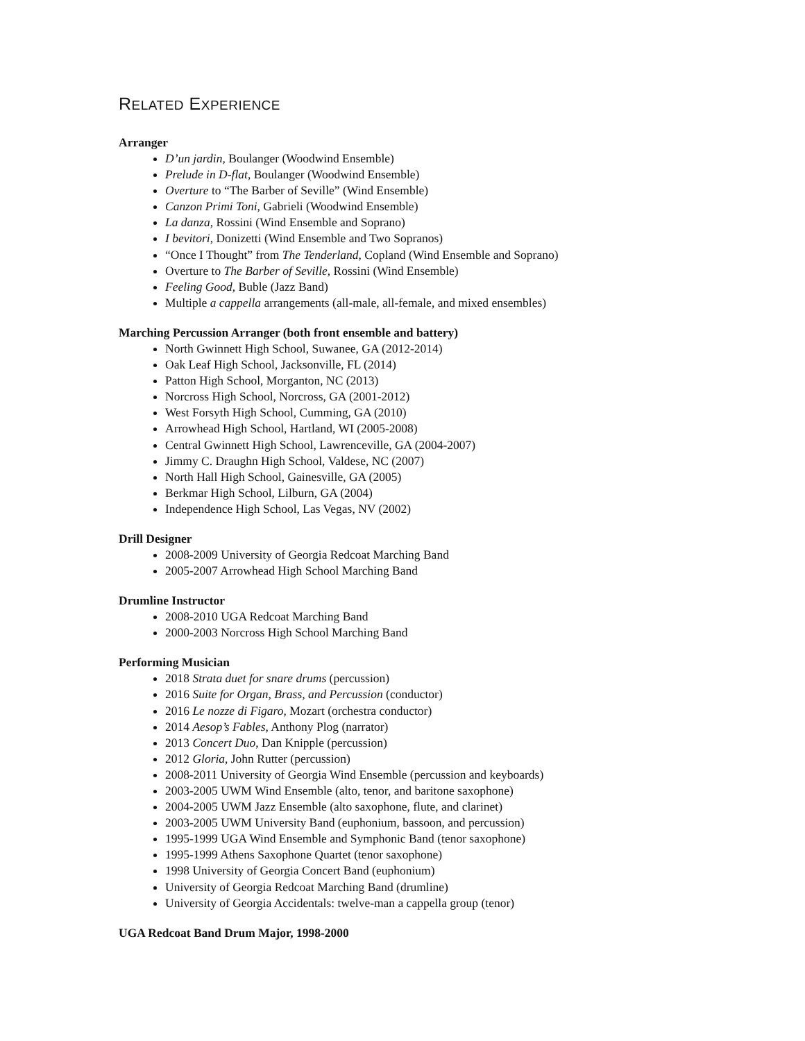RELATED EXPERIENCE
Arranger
D’un jardin, Boulanger (Woodwind Ensemble)
Prelude in D-flat, Boulanger (Woodwind Ensemble)
Overture to “The Barber of Seville” (Wind Ensemble)
Canzon Primi Toni, Gabrieli (Woodwind Ensemble)
La danza, Rossini (Wind Ensemble and Soprano)
I bevitori, Donizetti (Wind Ensemble and Two Sopranos)
“Once I Thought” from The Tenderland, Copland (Wind Ensemble and Soprano)
Overture to The Barber of Seville, Rossini (Wind Ensemble)
Feeling Good, Buble (Jazz Band)
Multiple a cappella arrangements (all-male, all-female, and mixed ensembles)
Marching Percussion Arranger (both front ensemble and battery)
North Gwinnett High School, Suwanee, GA (2012-2014)
Oak Leaf High School, Jacksonville, FL (2014)
Patton High School, Morganton, NC (2013)
Norcross High School, Norcross, GA (2001-2012)
West Forsyth High School, Cumming, GA (2010)
Arrowhead High School, Hartland, WI (2005-2008)
Central Gwinnett High School, Lawrenceville, GA (2004-2007)
Jimmy C. Draughn High School, Valdese, NC (2007)
North Hall High School, Gainesville, GA (2005)
Berkmar High School, Lilburn, GA (2004)
Independence High School, Las Vegas, NV (2002)
Drill Designer
2008-2009 University of Georgia Redcoat Marching Band
2005-2007 Arrowhead High School Marching Band
Drumline Instructor
2008-2010 UGA Redcoat Marching Band
2000-2003 Norcross High School Marching Band
Performing Musician
2018 Strata duet for snare drums (percussion)
2016 Suite for Organ, Brass, and Percussion (conductor)
2016 Le nozze di Figaro, Mozart (orchestra conductor)
2014 Aesop’s Fables, Anthony Plog (narrator)
2013 Concert Duo, Dan Knipple (percussion)
2012 Gloria, John Rutter (percussion)
2008-2011 University of Georgia Wind Ensemble (percussion and keyboards)
2003-2005 UWM Wind Ensemble (alto, tenor, and baritone saxophone)
2004-2005 UWM Jazz Ensemble (alto saxophone, flute, and clarinet)
2003-2005 UWM University Band (euphonium, bassoon, and percussion)
1995-1999 UGA Wind Ensemble and Symphonic Band (tenor saxophone)
1995-1999 Athens Saxophone Quartet (tenor saxophone)
1998 University of Georgia Concert Band (euphonium)
University of Georgia Redcoat Marching Band (drumline)
University of Georgia Accidentals: twelve-man a cappella group (tenor)
UGA Redcoat Band Drum Major, 1998-2000